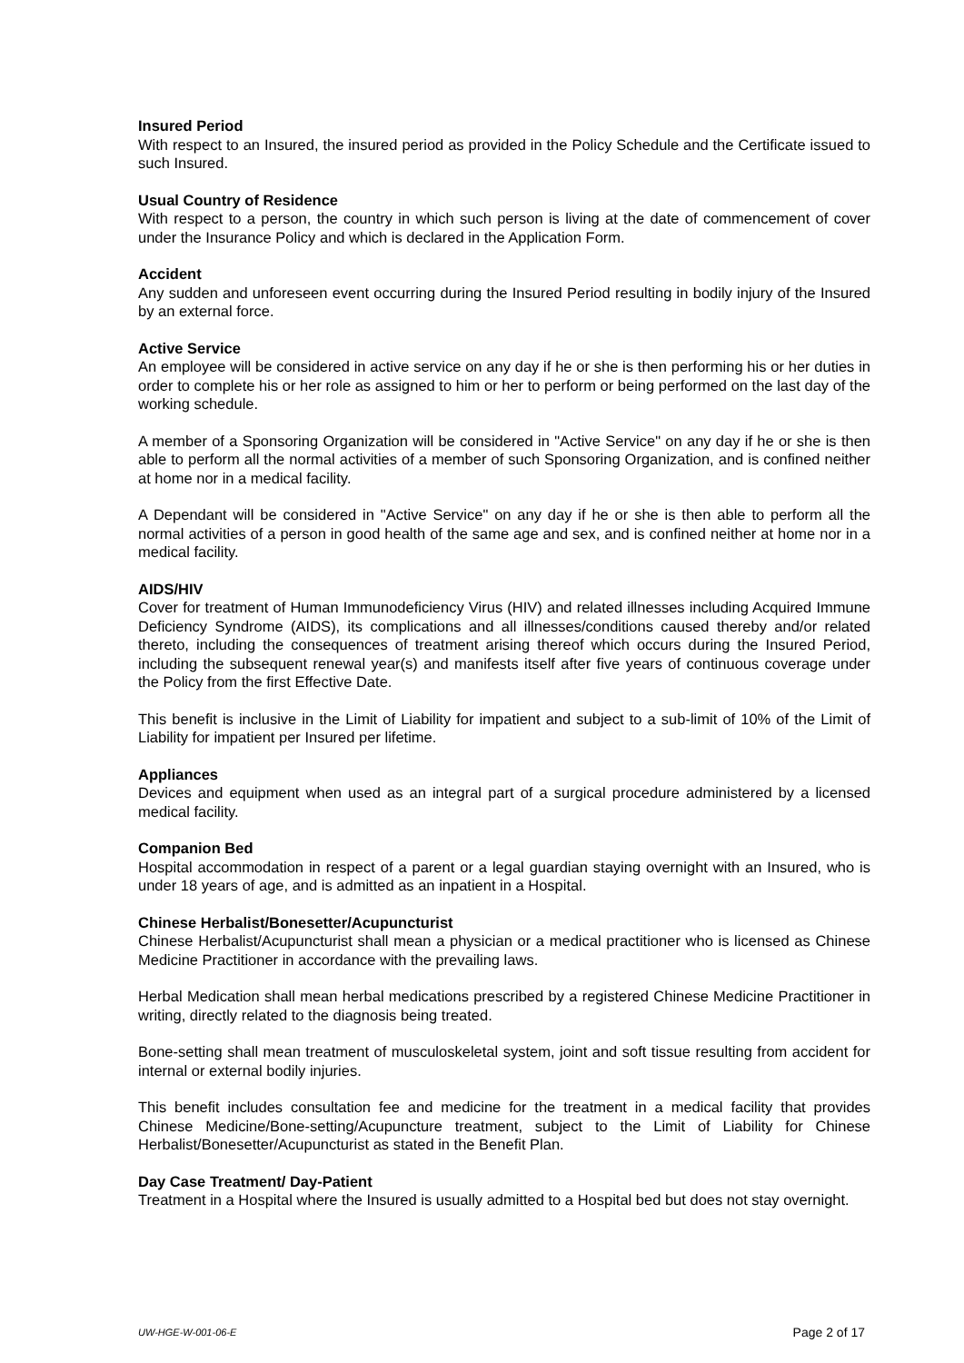Insured Period
With respect to an Insured, the insured period as provided in the Policy Schedule and the Certificate issued to such Insured.
Usual Country of Residence
With respect to a person, the country in which such person is living at the date of commencement of cover under the Insurance Policy and which is declared in the Application Form.
Accident
Any sudden and unforeseen event occurring during the Insured Period resulting in bodily injury of the Insured by an external force.
Active Service
An employee will be considered in active service on any day if he or she is then performing his or her duties in order to complete his or her role as assigned to him or her to perform or being performed on the last day of the working schedule.
A member of a Sponsoring Organization will be considered in "Active Service" on any day if he or she is then able to perform all the normal activities of a member of such Sponsoring Organization, and is confined neither at home nor in a medical facility.
A Dependant will be considered in "Active Service" on any day if he or she is then able to perform all the normal activities of a person in good health of the same age and sex, and is confined neither at home nor in a medical facility.
AIDS/HIV
Cover for treatment of Human Immunodeficiency Virus (HIV) and related illnesses including Acquired Immune Deficiency Syndrome (AIDS), its complications and all illnesses/conditions caused thereby and/or related thereto, including the consequences of treatment arising thereof which occurs during the Insured Period, including the subsequent renewal year(s) and manifests itself after five years of continuous coverage under the Policy from the first Effective Date.
This benefit is inclusive in the Limit of Liability for impatient and subject to a sub-limit of 10% of the Limit of Liability for impatient per Insured per lifetime.
Appliances
Devices and equipment when used as an integral part of a surgical procedure administered by a licensed medical facility.
Companion Bed
Hospital accommodation in respect of a parent or a legal guardian staying overnight with an Insured, who is under 18 years of age, and is admitted as an inpatient in a Hospital.
Chinese Herbalist/Bonesetter/Acupuncturist
Chinese Herbalist/Acupuncturist shall mean a physician or a medical practitioner who is licensed as Chinese Medicine Practitioner in accordance with the prevailing laws.
Herbal Medication shall mean herbal medications prescribed by a registered Chinese Medicine Practitioner in writing, directly related to the diagnosis being treated.
Bone-setting shall mean treatment of musculoskeletal system, joint and soft tissue resulting from accident for internal or external bodily injuries.
This benefit includes consultation fee and medicine for the treatment in a medical facility that provides Chinese Medicine/Bone-setting/Acupuncture treatment, subject to the Limit of Liability for Chinese Herbalist/Bonesetter/Acupuncturist as stated in the Benefit Plan.
Day Case Treatment/ Day-Patient
Treatment in a Hospital where the Insured is usually admitted to a Hospital bed but does not stay overnight.
UW-HGE-W-001-06-E Page 2 of 17